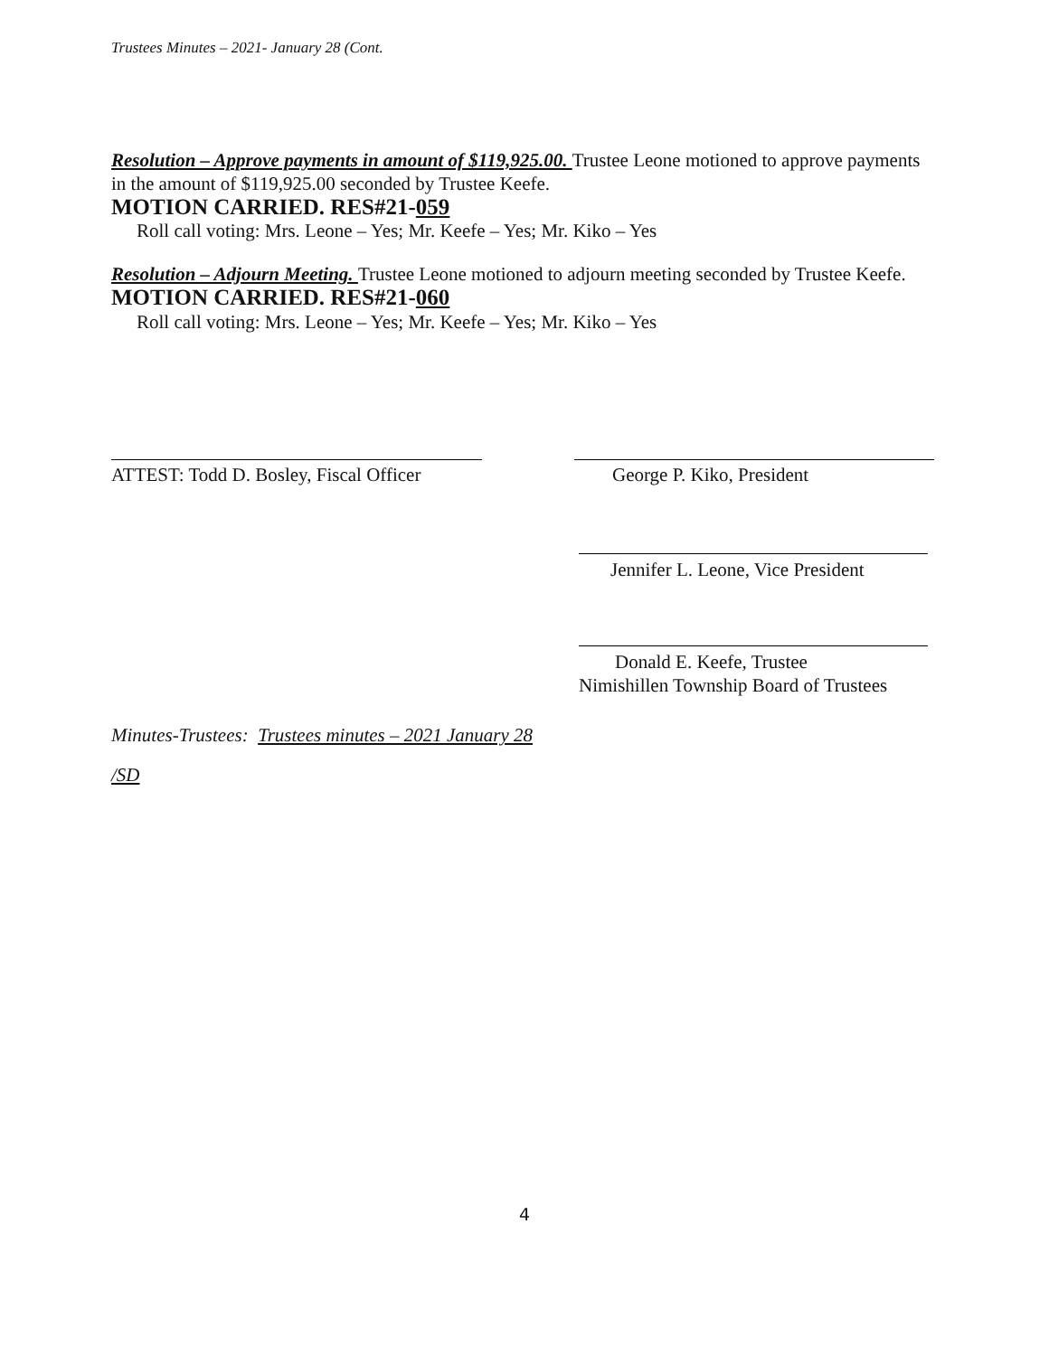Trustees Minutes – 2021- January 28 (Cont.
Resolution – Approve payments in amount of $119,925.00. Trustee Leone motioned to approve payments in the amount of $119,925.00 seconded by Trustee Keefe.
MOTION CARRIED. RES#21-059
Roll call voting: Mrs. Leone – Yes; Mr. Keefe – Yes; Mr. Kiko – Yes
Resolution – Adjourn Meeting. Trustee Leone motioned to adjourn meeting seconded by Trustee Keefe. MOTION CARRIED. RES#21-060
Roll call voting: Mrs. Leone – Yes; Mr. Keefe – Yes; Mr. Kiko – Yes
ATTEST: Todd D. Bosley, Fiscal Officer
George P. Kiko, President
Jennifer L. Leone, Vice President
Donald E. Keefe, Trustee
Nimishillen Township Board of Trustees
Minutes-Trustees: Trustees minutes – 2021 January 28
/SD
4